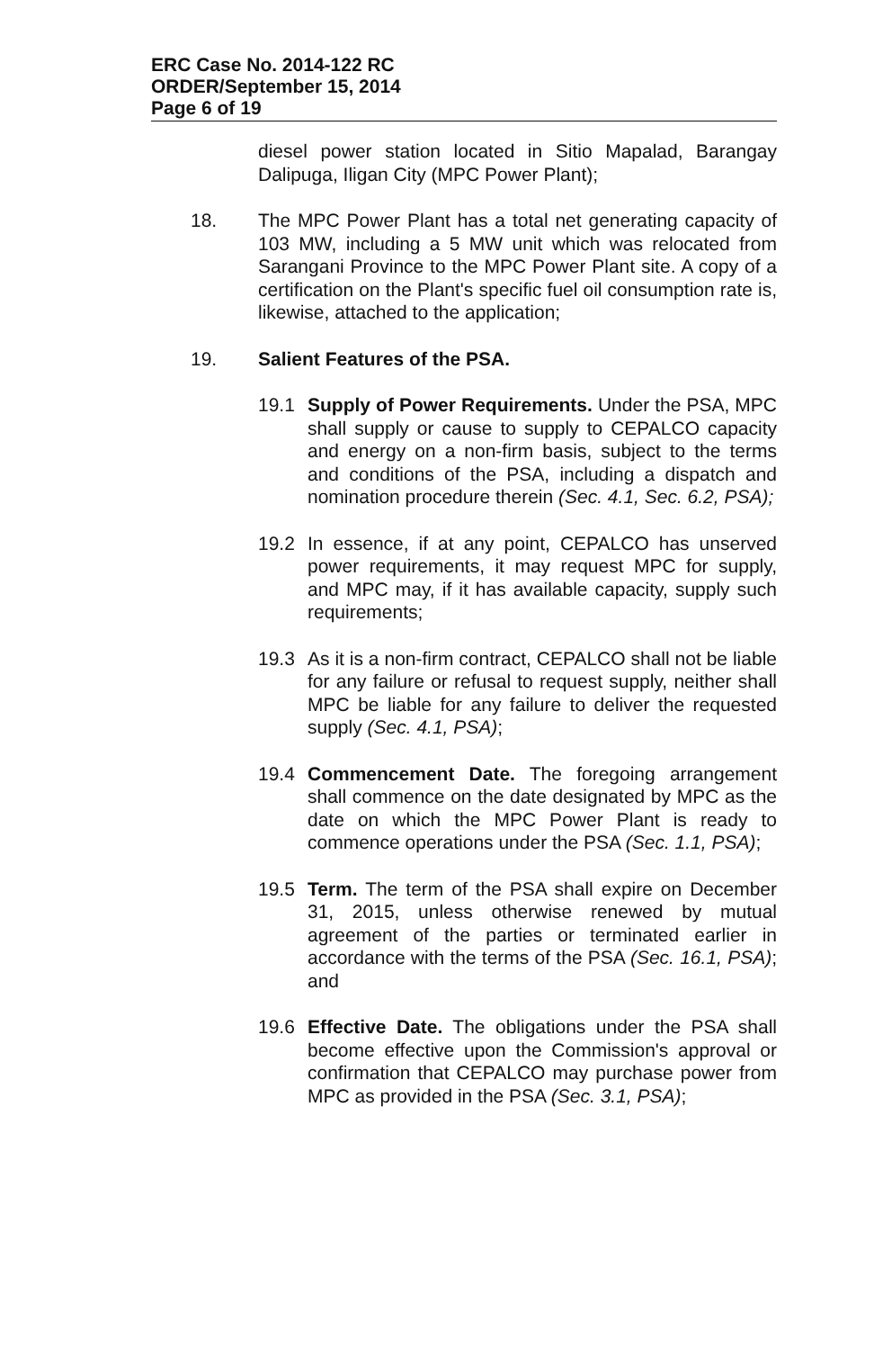ERC Case No. 2014-122 RC
ORDER/September 15, 2014
Page 6 of 19
diesel power station located in Sitio Mapalad, Barangay Dalipuga, Iligan City (MPC Power Plant);
18. The MPC Power Plant has a total net generating capacity of 103 MW, including a 5 MW unit which was relocated from Sarangani Province to the MPC Power Plant site. A copy of a certification on the Plant's specific fuel oil consumption rate is, likewise, attached to the application;
19. Salient Features of the PSA.
19.1 Supply of Power Requirements. Under the PSA, MPC shall supply or cause to supply to CEPALCO capacity and energy on a non-firm basis, subject to the terms and conditions of the PSA, including a dispatch and nomination procedure therein (Sec. 4.1, Sec. 6.2, PSA);
19.2 In essence, if at any point, CEPALCO has unserved power requirements, it may request MPC for supply, and MPC may, if it has available capacity, supply such requirements;
19.3 As it is a non-firm contract, CEPALCO shall not be liable for any failure or refusal to request supply, neither shall MPC be liable for any failure to deliver the requested supply (Sec. 4.1, PSA);
19.4 Commencement Date. The foregoing arrangement shall commence on the date designated by MPC as the date on which the MPC Power Plant is ready to commence operations under the PSA (Sec. 1.1, PSA);
19.5 Term. The term of the PSA shall expire on December 31, 2015, unless otherwise renewed by mutual agreement of the parties or terminated earlier in accordance with the terms of the PSA (Sec. 16.1, PSA); and
19.6 Effective Date. The obligations under the PSA shall become effective upon the Commission's approval or confirmation that CEPALCO may purchase power from MPC as provided in the PSA (Sec. 3.1, PSA);